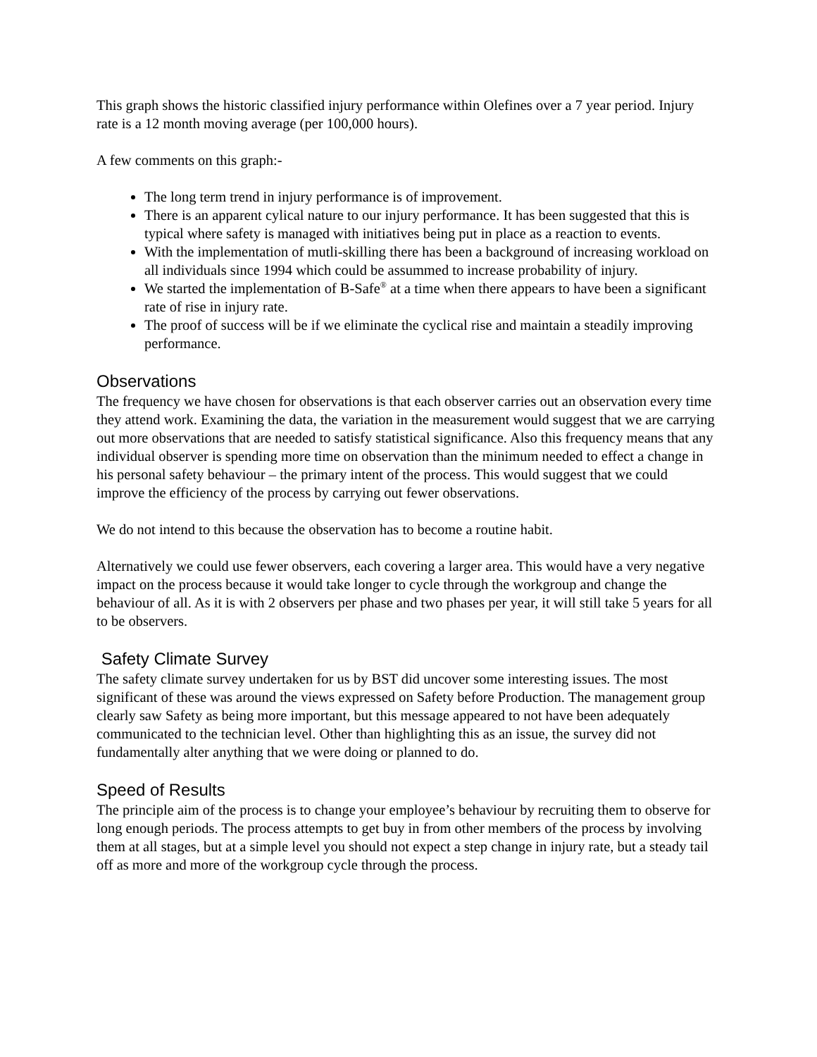This graph shows the historic classified injury performance within Olefines over a 7 year period. Injury rate is a 12 month moving average (per 100,000 hours).
A few comments on this graph:-
The long term trend in injury performance is of improvement.
There is an apparent cylical nature to our injury performance. It has been suggested that this is typical where safety is managed with initiatives being put in place as a reaction to events.
With the implementation of mutli-skilling there has been a background of increasing workload on all individuals since 1994 which could be assummed to increase probability of injury.
We started the implementation of B-Safe<sup>®</sup> at a time when there appears to have been a significant rate of rise in injury rate.
The proof of success will be if we eliminate the cyclical rise and maintain a steadily improving performance.
Observations
The frequency we have chosen for observations is that each observer carries out an observation every time they attend work. Examining the data, the variation in the measurement would suggest that we are carrying out more observations that are needed to satisfy statistical significance. Also this frequency means that any individual observer is spending more time on observation than the minimum needed to effect a change in his personal safety behaviour – the primary intent of the process. This would suggest that we could improve the efficiency of the process by carrying out fewer observations.
We do not intend to this because the observation has to become a routine habit.
Alternatively we could use fewer observers, each covering a larger area. This would have a very negative impact on the process because it would take longer to cycle through the workgroup and change the behaviour of all. As it is with 2 observers per phase and two phases per year, it will still take 5 years for all to be observers.
Safety Climate Survey
The safety climate survey undertaken for us by BST did uncover some interesting issues. The most significant of these was around the views expressed on Safety before Production. The management group clearly saw Safety as being more important, but this message appeared to not have been adequately communicated to the technician level. Other than highlighting this as an issue, the survey did not fundamentally alter anything that we were doing or planned to do.
Speed of Results
The principle aim of the process is to change your employee’s behaviour by recruiting them to observe for long enough periods. The process attempts to get buy in from other members of the process by involving them at all stages, but at a simple level you should not expect a step change in injury rate, but a steady tail off as more and more of the workgroup cycle through the process.